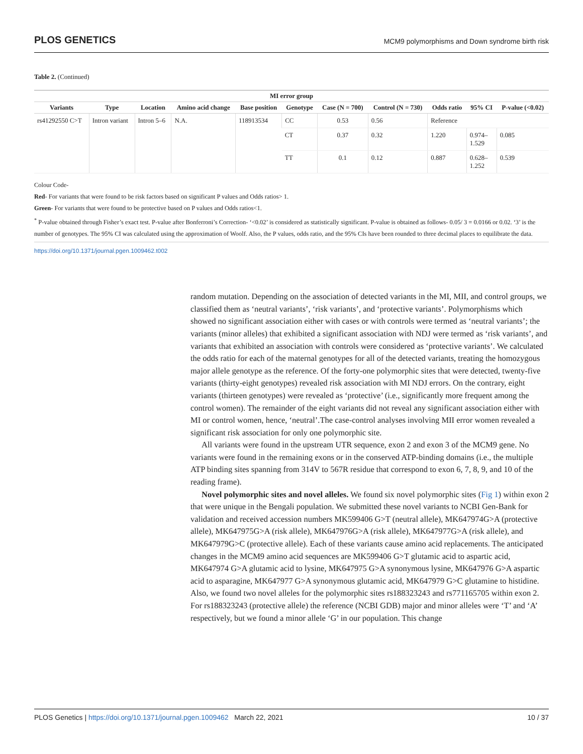PLOS GENETICS MCM9 polymorphisms and Down syndrome birth risk
Table 2. (Continued)
| MI error group | | | | | | | | | | |
| --- | --- | --- | --- | --- | --- | --- | --- | --- | --- | --- |
| Variants | Type | Location | Amino acid change | Base position | Genotype | Case (N = 700) | Control (N = 730) | Odds ratio | 95% CI | P-value (<0.02) |
| rs41292550 C>T | Intron variant | Intron 5–6 | N.A. | 118913534 | CC | 0.53 | 0.56 | Reference | | |
| | | | | | CT | 0.37 | 0.32 | 1.220 | 0.974– 1.529 | 0.085 |
| | | | | | TT | 0.1 | 0.12 | 0.887 | 0.628– 1.252 | 0.539 |
Colour Code-
Red- For variants that were found to be risk factors based on significant P values and Odds ratios> 1.
Green- For variants that were found to be protective based on P values and Odds ratios<1.
<sup>*</sup> P-value obtained through Fisher’s exact test. P-value after Bonferroni’s Correction- ‘<0.02’ is considered as statistically significant. P-value is obtained as follows- 0.05/ 3 = 0.0166 or 0.02. ‘3’ is the number of genotypes. The 95% CI was calculated using the approximation of Woolf. Also, the P values, odds ratio, and the 95% CIs have been rounded to three decimal places to equilibrate the data.
https://doi.org/10.1371/journal.pgen.1009462.t002
random mutation. Depending on the association of detected variants in the MI, MII, and control groups, we classified them as ‘neutral variants’, ‘risk variants’, and ‘protective variants’. Polymorphisms which showed no significant association either with cases or with controls were termed as ‘neutral variants’; the variants (minor alleles) that exhibited a significant association with NDJ were termed as ‘risk variants’, and variants that exhibited an association with controls were considered as ‘protective variants’. We calculated the odds ratio for each of the maternal genotypes for all of the detected variants, treating the homozygous major allele genotype as the reference. Of the forty-one polymorphic sites that were detected, twenty-five variants (thirty-eight genotypes) revealed risk association with MI NDJ errors. On the contrary, eight variants (thirteen genotypes) were revealed as ‘protective’ (i.e., significantly more frequent among the control women). The remainder of the eight variants did not reveal any significant association either with MI or control women, hence, ‘neutral’.The case-control analyses involving MII error women revealed a significant risk association for only one polymorphic site.
All variants were found in the upstream UTR sequence, exon 2 and exon 3 of the MCM9 gene. No variants were found in the remaining exons or in the conserved ATP-binding domains (i.e., the multiple ATP binding sites spanning from 314V to 567R residue that correspond to exon 6, 7, 8, 9, and 10 of the reading frame).
Novel polymorphic sites and novel alleles. We found six novel polymorphic sites (Fig 1) within exon 2 that were unique in the Bengali population. We submitted these novel variants to NCBI Gen-Bank for validation and received accession numbers MK599406 G>T (neutral allele), MK647974G>A (protective allele), MK647975G>A (risk allele), MK647976G>A (risk allele), MK647977G>A (risk allele), and MK647979G>C (protective allele). Each of these variants cause amino acid replacements. The anticipated changes in the MCM9 amino acid sequences are MK599406 G>T glutamic acid to aspartic acid, MK647974 G>A glutamic acid to lysine, MK647975 G>A synonymous lysine, MK647976 G>A aspartic acid to asparagine, MK647977 G>A synonymous glutamic acid, MK647979 G>C glutamine to histidine. Also, we found two novel alleles for the polymorphic sites rs188323243 and rs771165705 within exon 2. For rs188323243 (protective allele) the reference (NCBI GDB) major and minor alleles were ‘T’ and ‘A’ respectively, but we found a minor allele ‘G’ in our population. This change
PLOS Genetics | https://doi.org/10.1371/journal.pgen.1009462 March 22, 2021 10 / 37